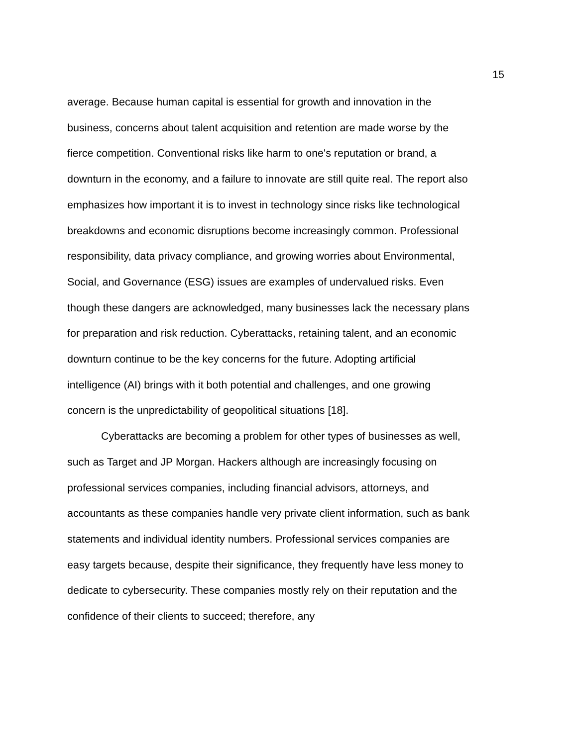15
average. Because human capital is essential for growth and innovation in the business, concerns about talent acquisition and retention are made worse by the fierce competition. Conventional risks like harm to one's reputation or brand, a downturn in the economy, and a failure to innovate are still quite real. The report also emphasizes how important it is to invest in technology since risks like technological breakdowns and economic disruptions become increasingly common. Professional responsibility, data privacy compliance, and growing worries about Environmental, Social, and Governance (ESG) issues are examples of undervalued risks. Even though these dangers are acknowledged, many businesses lack the necessary plans for preparation and risk reduction. Cyberattacks, retaining talent, and an economic downturn continue to be the key concerns for the future. Adopting artificial intelligence (AI) brings with it both potential and challenges, and one growing concern is the unpredictability of geopolitical situations [18].
Cyberattacks are becoming a problem for other types of businesses as well, such as Target and JP Morgan. Hackers although are increasingly focusing on professional services companies, including financial advisors, attorneys, and accountants as these companies handle very private client information, such as bank statements and individual identity numbers. Professional services companies are easy targets because, despite their significance, they frequently have less money to dedicate to cybersecurity. These companies mostly rely on their reputation and the confidence of their clients to succeed; therefore, any